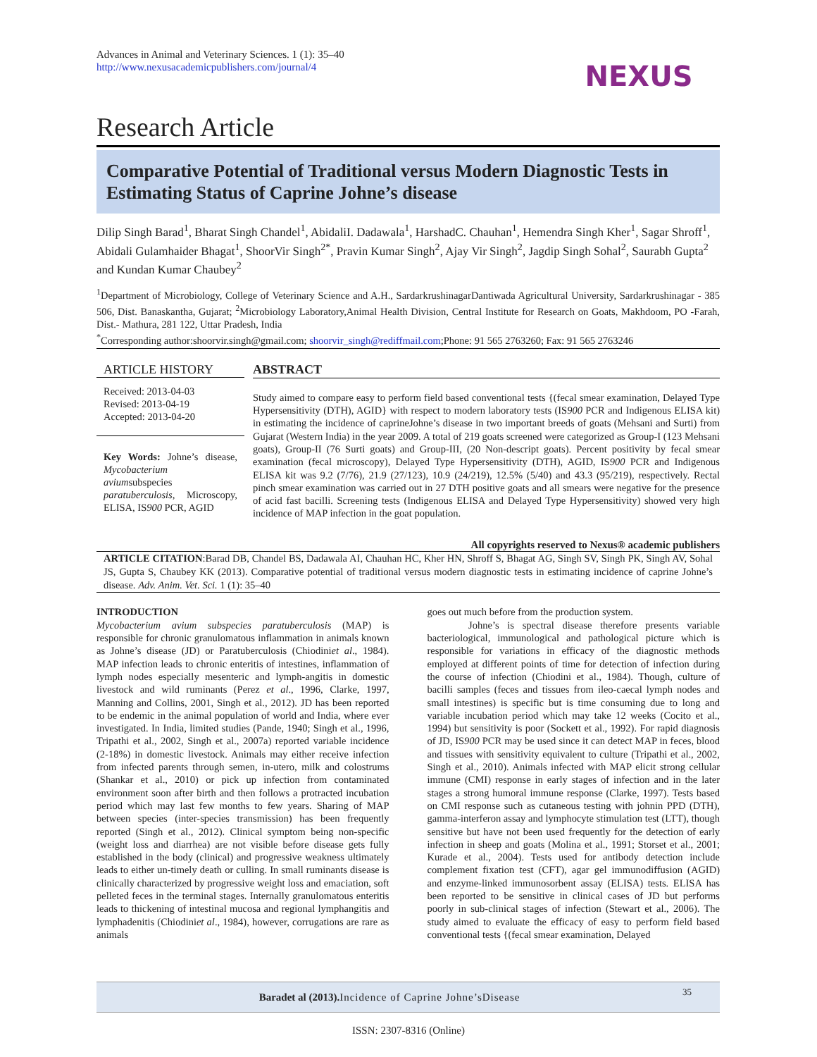Advances in Animal and Veterinary Sciences. 1 (1): 35–40
http://www.nexusacademicpublishers.com/journal/4
NEXUS
Research Article
Comparative Potential of Traditional versus Modern Diagnostic Tests in Estimating Status of Caprine Johne’s disease
Dilip Singh Barad<sup>1</sup>, Bharat Singh Chandel<sup>1</sup>, AbidaliI. Dadawala<sup>1</sup>, HarshadC. Chauhan<sup>1</sup>, Hemendra Singh Kher<sup>1</sup>, Sagar Shroff<sup>1</sup>, Abidali Gulamhaider Bhagat<sup>1</sup>, ShoorVir Singh<sup>2*</sup>, Pravin Kumar Singh<sup>2</sup>, Ajay Vir Singh<sup>2</sup>, Jagdip Singh Sohal<sup>2</sup>, Saurabh Gupta<sup>2</sup> and Kundan Kumar Chaubey<sup>2</sup>
<sup>1</sup> Department of Microbiology, College of Veterinary Science and A.H., SardarkrushinagarDantiwada Agricultural University, Sardarkrushinagar - 385 506, Dist. Banaskantha, Gujarat; <sup>2</sup>Microbiology Laboratory,Animal Health Division, Central Institute for Research on Goats, Makhdoom, PO -Farah, Dist.- Mathura, 281 122, Uttar Pradesh, India
<sup>*</sup> Corresponding author:shoorvir.singh@gmail.com; shoorvir_singh@rediffmail.com;Phone: 91 565 2763260; Fax: 91 565 2763246
ARTICLE HISTORY
Received: 2013-04-03
Revised: 2013-04-19
Accepted: 2013-04-20
Key Words: Johne’s disease, Mycobacterium aviumsubspecies paratuberculosis, Microscopy, ELISA, IS900 PCR, AGID
ABSTRACT
Study aimed to compare easy to perform field based conventional tests {(fecal smear examination, Delayed Type Hypersensitivity (DTH), AGID} with respect to modern laboratory tests (IS900 PCR and Indigenous ELISA kit) in estimating the incidence of caprineJohne’s disease in two important breeds of goats (Mehsani and Surti) from Gujarat (Western India) in the year 2009. A total of 219 goats screened were categorized as Group-I (123 Mehsani goats), Group-II (76 Surti goats) and Group-III, (20 Non-descript goats). Percent positivity by fecal smear examination (fecal microscopy), Delayed Type Hypersensitivity (DTH), AGID, IS900 PCR and Indigenous ELISA kit was 9.2 (7/76), 21.9 (27/123), 10.9 (24/219), 12.5% (5/40) and 43.3 (95/219), respectively. Rectal pinch smear examination was carried out in 27 DTH positive goats and all smears were negative for the presence of acid fast bacilli. Screening tests (Indigenous ELISA and Delayed Type Hypersensitivity) showed very high incidence of MAP infection in the goat population.
All copyrights reserved to Nexus® academic publishers
ARTICLE CITATION:Barad DB, Chandel BS, Dadawala AI, Chauhan HC, Kher HN, Shroff S, Bhagat AG, Singh SV, Singh PK, Singh AV, Sohal JS, Gupta S, Chaubey KK (2013). Comparative potential of traditional versus modern diagnostic tests in estimating incidence of caprine Johne’s disease. Adv. Anim. Vet. Sci. 1 (1): 35–40
INTRODUCTION
Mycobacterium avium subspecies paratuberculosis (MAP) is responsible for chronic granulomatous inflammation in animals known as Johne’s disease (JD) or Paratuberculosis (Chiodiniet al., 1984). MAP infection leads to chronic enteritis of intestines, inflammation of lymph nodes especially mesenteric and lymph-angitis in domestic livestock and wild ruminants (Perez et al., 1996, Clarke, 1997, Manning and Collins, 2001, Singh et al., 2012). JD has been reported to be endemic in the animal population of world and India, where ever investigated. In India, limited studies (Pande, 1940; Singh et al., 1996, Tripathi et al., 2002, Singh et al., 2007a) reported variable incidence (2-18%) in domestic livestock. Animals may either receive infection from infected parents through semen, in-utero, milk and colostrums (Shankar et al., 2010) or pick up infection from contaminated environment soon after birth and then follows a protracted incubation period which may last few months to few years. Sharing of MAP between species (inter-species transmission) has been frequently reported (Singh et al., 2012). Clinical symptom being non-specific (weight loss and diarrhea) are not visible before disease gets fully established in the body (clinical) and progressive weakness ultimately leads to either un-timely death or culling. In small ruminants disease is clinically characterized by progressive weight loss and emaciation, soft pelleted feces in the terminal stages. Internally granulomatous enteritis leads to thickening of intestinal mucosa and regional lymphangitis and lymphadenitis (Chiodiniet al., 1984), however, corrugations are rare as animals
goes out much before from the production system.
Johne’s is spectral disease therefore presents variable bacteriological, immunological and pathological picture which is responsible for variations in efficacy of the diagnostic methods employed at different points of time for detection of infection during the course of infection (Chiodini et al., 1984). Though, culture of bacilli samples (feces and tissues from ileo-caecal lymph nodes and small intestines) is specific but is time consuming due to long and variable incubation period which may take 12 weeks (Cocito et al., 1994) but sensitivity is poor (Sockett et al., 1992). For rapid diagnosis of JD, IS900 PCR may be used since it can detect MAP in feces, blood and tissues with sensitivity equivalent to culture (Tripathi et al., 2002, Singh et al., 2010). Animals infected with MAP elicit strong cellular immune (CMI) response in early stages of infection and in the later stages a strong humoral immune response (Clarke, 1997). Tests based on CMI response such as cutaneous testing with johnin PPD (DTH), gamma-interferon assay and lymphocyte stimulation test (LTT), though sensitive but have not been used frequently for the detection of early infection in sheep and goats (Molina et al., 1991; Storset et al., 2001; Kurade et al., 2004). Tests used for antibody detection include complement fixation test (CFT), agar gel immunodiffusion (AGID) and enzyme-linked immunosorbent assay (ELISA) tests. ELISA has been reported to be sensitive in clinical cases of JD but performs poorly in sub-clinical stages of infection (Stewart et al., 2006). The study aimed to evaluate the efficacy of easy to perform field based conventional tests {(fecal smear examination, Delayed
Baradet al (2013). Incidence of Caprine Johne’sDisease 35
ISSN: 2307-8316 (Online)